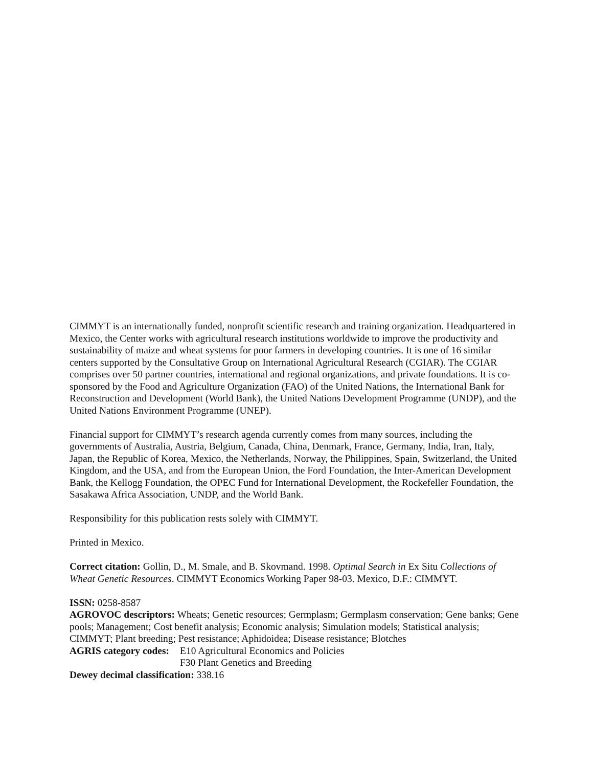CIMMYT is an internationally funded, nonprofit scientific research and training organization. Headquartered in Mexico, the Center works with agricultural research institutions worldwide to improve the productivity and sustainability of maize and wheat systems for poor farmers in developing countries. It is one of 16 similar centers supported by the Consultative Group on International Agricultural Research (CGIAR). The CGIAR comprises over 50 partner countries, international and regional organizations, and private foundations. It is co-sponsored by the Food and Agriculture Organization (FAO) of the United Nations, the International Bank for Reconstruction and Development (World Bank), the United Nations Development Programme (UNDP), and the United Nations Environment Programme (UNEP).
Financial support for CIMMYT’s research agenda currently comes from many sources, including the governments of Australia, Austria, Belgium, Canada, China, Denmark, France, Germany, India, Iran, Italy, Japan, the Republic of Korea, Mexico, the Netherlands, Norway, the Philippines, Spain, Switzerland, the United Kingdom, and the USA, and from the European Union, the Ford Foundation, the Inter-American Development Bank, the Kellogg Foundation, the OPEC Fund for International Development, the Rockefeller Foundation, the Sasakawa Africa Association, UNDP, and the World Bank.
Responsibility for this publication rests solely with CIMMYT.
Printed in Mexico.
Correct citation: Gollin, D., M. Smale, and B. Skovmand. 1998. Optimal Search in Ex Situ Collections of Wheat Genetic Resources. CIMMYT Economics Working Paper 98-03. Mexico, D.F.: CIMMYT.
ISSN: 0258-8587
AGROVOC descriptors: Wheats; Genetic resources; Germplasm; Germplasm conservation; Gene banks; Gene pools; Management; Cost benefit analysis; Economic analysis; Simulation models; Statistical analysis; CIMMYT; Plant breeding; Pest resistance; Aphidoidea; Disease resistance; Blotches
AGRIS category codes:
E10 Agricultural Economics and Policies
F30 Plant Genetics and Breeding
Dewey decimal classification: 338.16